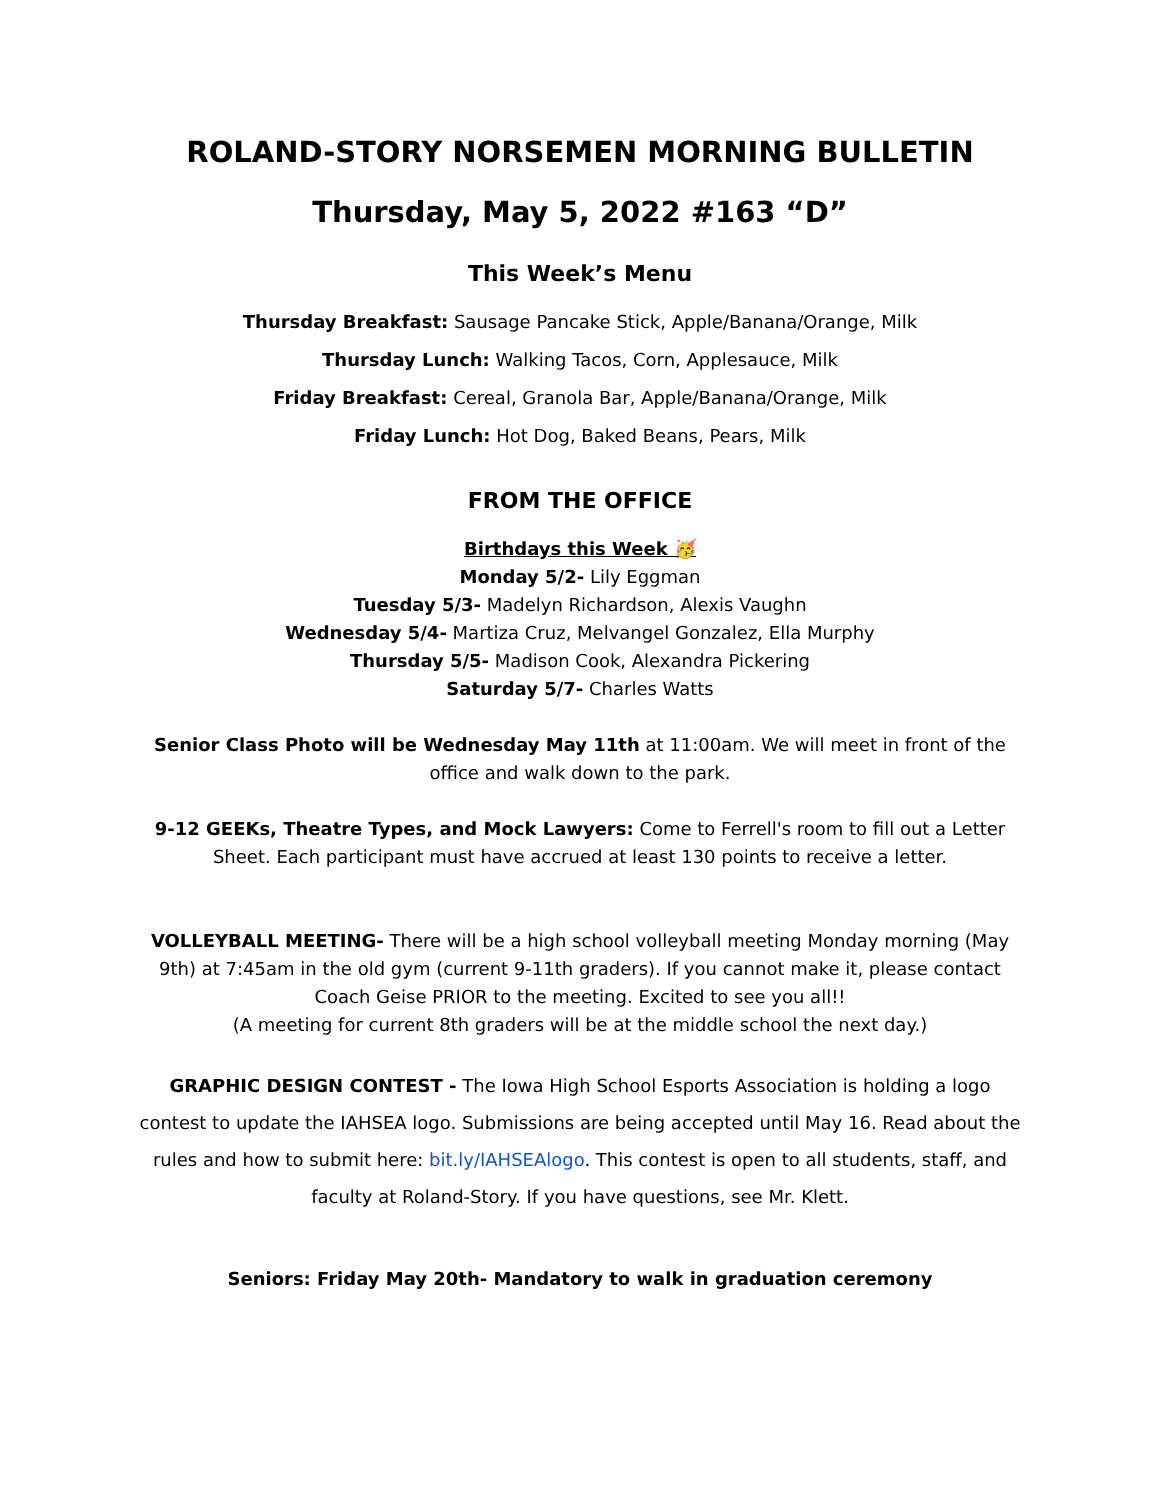ROLAND-STORY NORSEMEN MORNING BULLETIN
Thursday, May 5, 2022 #163 “D”
This Week’s Menu
Thursday Breakfast: Sausage Pancake Stick, Apple/Banana/Orange, Milk
Thursday Lunch: Walking Tacos, Corn, Applesauce, Milk
Friday Breakfast: Cereal, Granola Bar, Apple/Banana/Orange, Milk
Friday Lunch: Hot Dog, Baked Beans, Pears, Milk
FROM THE OFFICE
Birthdays this Week 🥳
Monday 5/2- Lily Eggman
Tuesday 5/3- Madelyn Richardson, Alexis Vaughn
Wednesday 5/4- Martiza Cruz, Melvangel Gonzalez, Ella Murphy
Thursday 5/5- Madison Cook, Alexandra Pickering
Saturday 5/7- Charles Watts
Senior Class Photo will be Wednesday May 11th at 11:00am. We will meet in front of the office and walk down to the park.
9-12 GEEKs, Theatre Types, and Mock Lawyers: Come to Ferrell's room to fill out a Letter Sheet. Each participant must have accrued at least 130 points to receive a letter.
VOLLEYBALL MEETING- There will be a high school volleyball meeting Monday morning (May 9th) at 7:45am in the old gym (current 9-11th graders). If you cannot make it, please contact Coach Geise PRIOR to the meeting. Excited to see you all!!
(A meeting for current 8th graders will be at the middle school the next day.)
GRAPHIC DESIGN CONTEST - The Iowa High School Esports Association is holding a logo contest to update the IAHSEA logo. Submissions are being accepted until May 16. Read about the rules and how to submit here: bit.ly/IAHSEAlogo. This contest is open to all students, staff, and faculty at Roland-Story. If you have questions, see Mr. Klett.
Seniors: Friday May 20th- Mandatory to walk in graduation ceremony